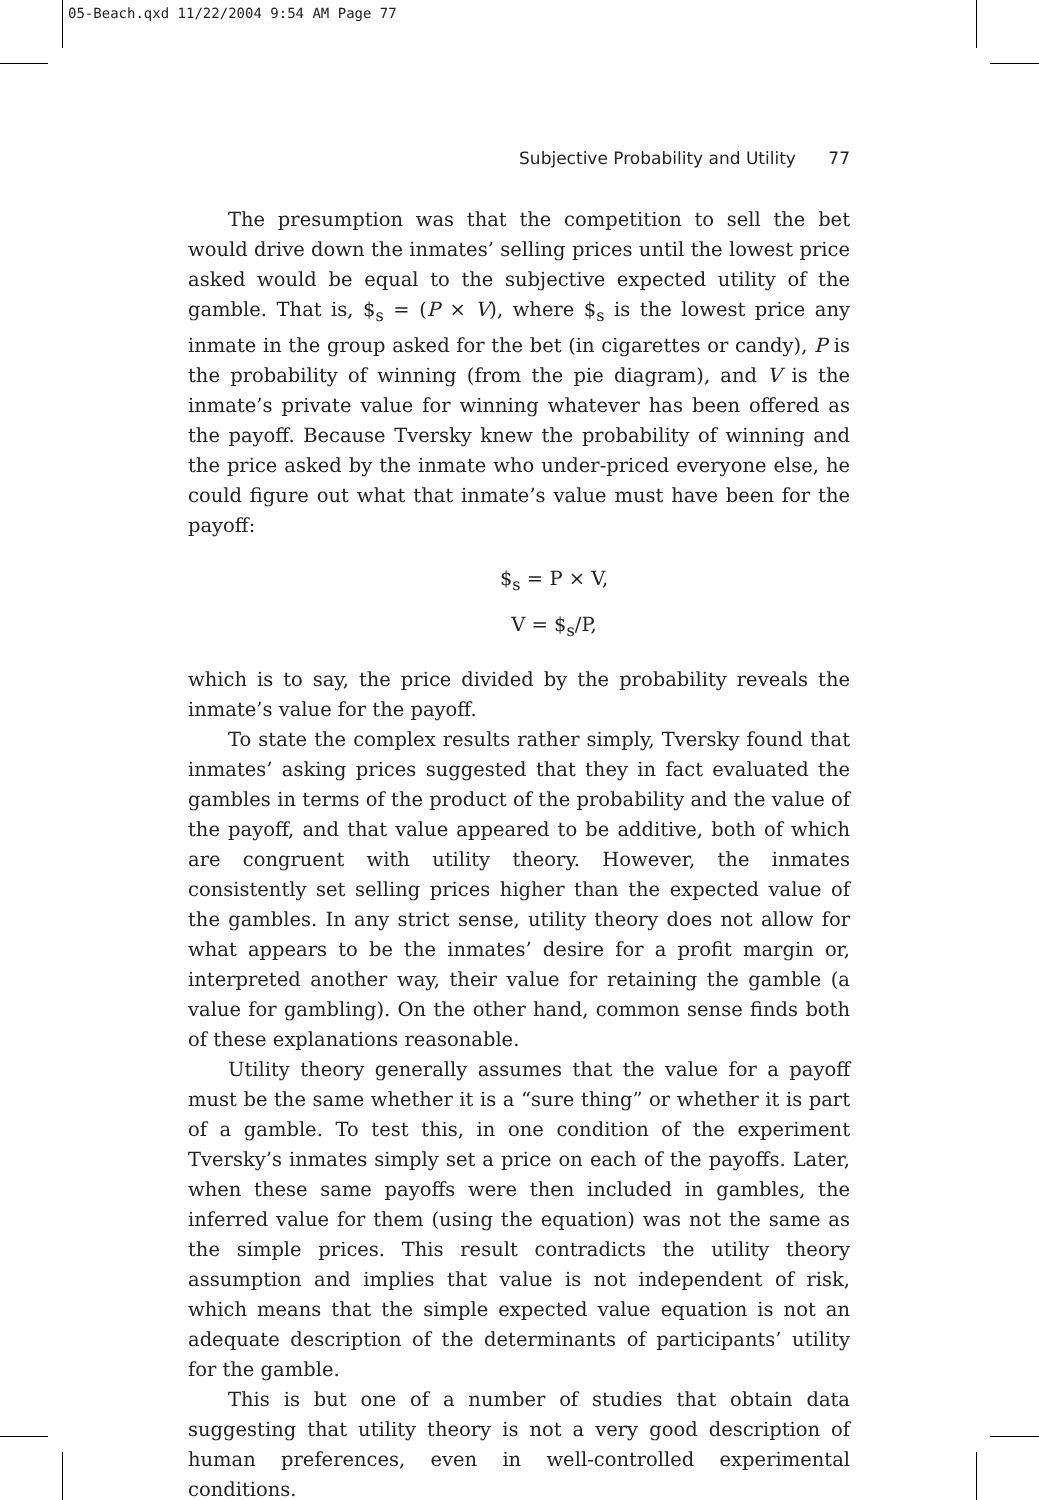05-Beach.qxd 11/22/2004 9:54 AM Page 77
Subjective Probability and Utility 77
The presumption was that the competition to sell the bet would drive down the inmates’ selling prices until the lowest price asked would be equal to the subjective expected utility of the gamble. That is, $<sub>s</sub> = (P × V), where $<sub>s</sub> is the lowest price any inmate in the group asked for the bet (in cigarettes or candy), P is the probability of winning (from the pie diagram), and V is the inmate’s private value for winning whatever has been offered as the payoff. Because Tversky knew the probability of winning and the price asked by the inmate who under-priced everyone else, he could figure out what that inmate’s value must have been for the payoff:
$<sub>s</sub> = P × V,
V = $<sub>s</sub>/P,
which is to say, the price divided by the probability reveals the inmate’s value for the payoff.
To state the complex results rather simply, Tversky found that inmates’ asking prices suggested that they in fact evaluated the gambles in terms of the product of the probability and the value of the payoff, and that value appeared to be additive, both of which are congruent with utility theory. However, the inmates consistently set selling prices higher than the expected value of the gambles. In any strict sense, utility theory does not allow for what appears to be the inmates’ desire for a profit margin or, interpreted another way, their value for retaining the gamble (a value for gambling). On the other hand, common sense finds both of these explanations reasonable.
Utility theory generally assumes that the value for a payoff must be the same whether it is a “sure thing” or whether it is part of a gamble. To test this, in one condition of the experiment Tversky’s inmates simply set a price on each of the payoffs. Later, when these same payoffs were then included in gambles, the inferred value for them (using the equation) was not the same as the simple prices. This result contradicts the utility theory assumption and implies that value is not independent of risk, which means that the simple expected value equation is not an adequate description of the determinants of participants’ utility for the gamble.
This is but one of a number of studies that obtain data suggesting that utility theory is not a very good description of human preferences, even in well-controlled experimental conditions.